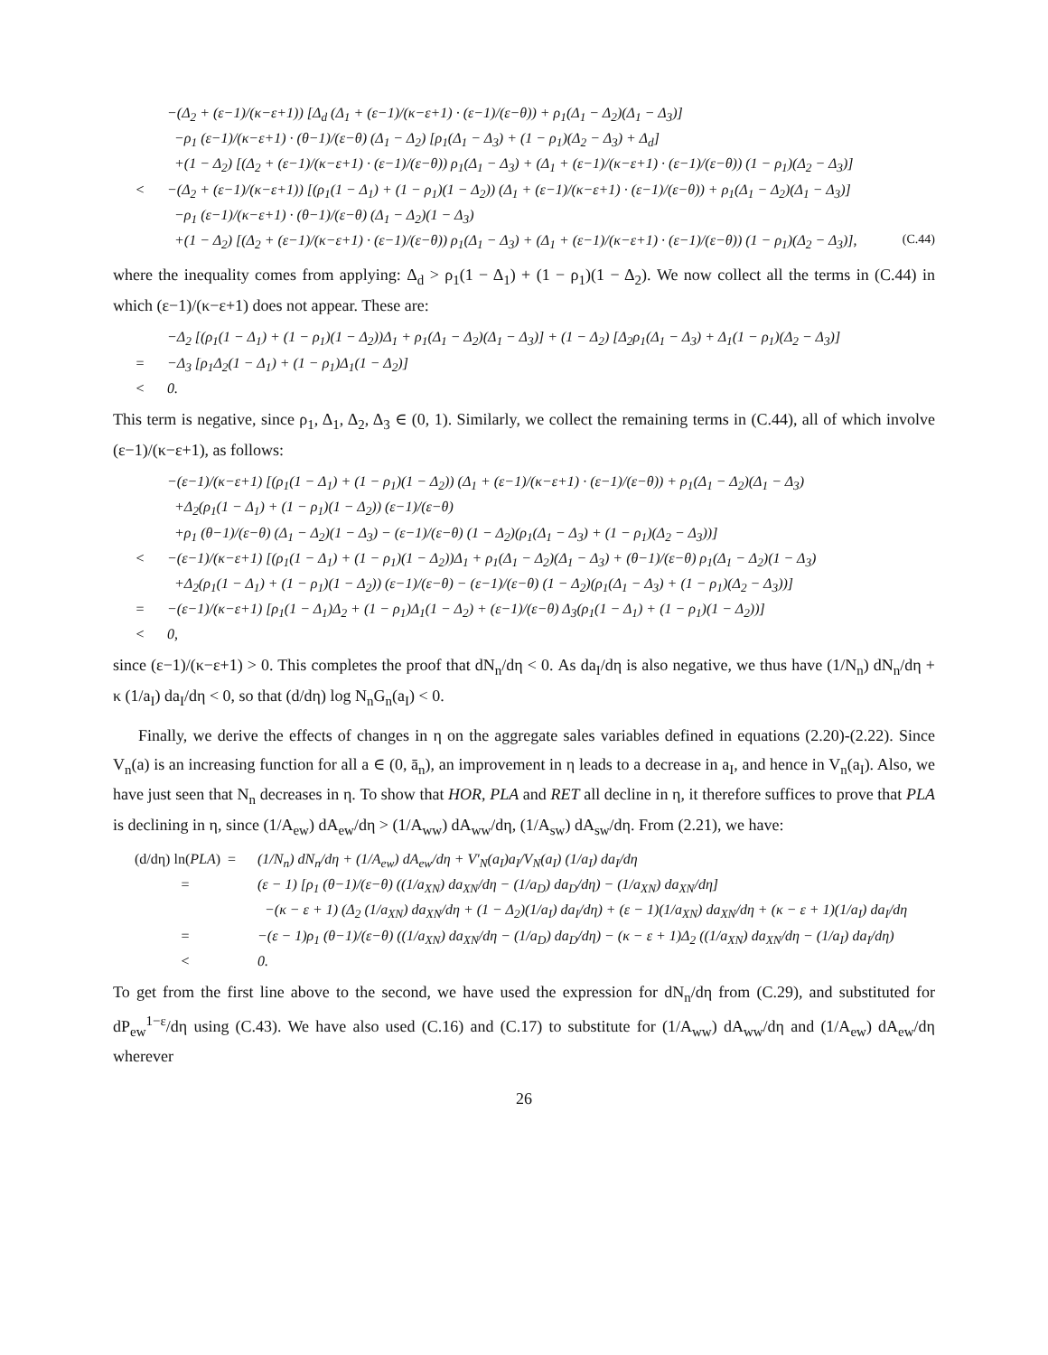−(Δ<sub>2</sub> + (ε−1)/(κ−ε+1)) [Δ<sub>d</sub> (Δ<sub>1</sub> + (ε−1)/(κ−ε+1) · (ε−1)/(ε−θ)) + ρ<sub>1</sub>(Δ<sub>1</sub> − Δ<sub>2</sub>)(Δ<sub>1</sub> − Δ<sub>3</sub>)]
−ρ<sub>1</sub> (ε−1)/(κ−ε+1) · (θ−1)/(ε−θ) (Δ<sub>1</sub> − Δ<sub>2</sub>) [ρ<sub>1</sub>(Δ<sub>1</sub> − Δ<sub>3</sub>) + (1 − ρ<sub>1</sub>)(Δ<sub>2</sub> − Δ<sub>3</sub>) + Δ<sub>d</sub>]
+(1 − Δ<sub>2</sub>) [(Δ<sub>2</sub> + (ε−1)/(κ−ε+1) · (ε−1)/(ε−θ)) ρ<sub>1</sub>(Δ<sub>1</sub> − Δ<sub>3</sub>) + (Δ<sub>1</sub> + (ε−1)/(κ−ε+1) · (ε−1)/(ε−θ)) (1 − ρ<sub>1</sub>)(Δ<sub>2</sub> − Δ<sub>3</sub>)]
< −(Δ<sub>2</sub> + (ε−1)/(κ−ε+1)) [(ρ<sub>1</sub>(1 − Δ<sub>1</sub>) + (1 − ρ<sub>1</sub>)(1 − Δ<sub>2</sub>)) (Δ<sub>1</sub> + (ε−1)/(κ−ε+1) · (ε−1)/(ε−θ)) + ρ<sub>1</sub>(Δ<sub>1</sub> − Δ<sub>2</sub>)(Δ<sub>1</sub> − Δ<sub>3</sub>)]
−ρ<sub>1</sub> (ε−1)/(κ−ε+1) · (θ−1)/(ε−θ) (Δ<sub>1</sub> − Δ<sub>2</sub>)(1 − Δ<sub>3</sub>)
+(1 − Δ<sub>2</sub>) [(Δ<sub>2</sub> + (ε−1)/(κ−ε+1) · (ε−1)/(ε−θ)) ρ<sub>1</sub>(Δ<sub>1</sub> − Δ<sub>3</sub>) + (Δ<sub>1</sub> + (ε−1)/(κ−ε+1) · (ε−1)/(ε−θ)) (1 − ρ<sub>1</sub>)(Δ<sub>2</sub> − Δ<sub>3</sub>)], (C.44)
where the inequality comes from applying: Δ<sub>d</sub> > ρ<sub>1</sub>(1 − Δ<sub>1</sub>) + (1 − ρ<sub>1</sub>)(1 − Δ<sub>2</sub>). We now collect all the terms in (C.44) in which (ε−1)/(κ−ε+1) does not appear. These are:
−Δ<sub>2</sub> [(ρ<sub>1</sub>(1 − Δ<sub>1</sub>) + (1 − ρ<sub>1</sub>)(1 − Δ<sub>2</sub>))Δ<sub>1</sub> + ρ<sub>1</sub>(Δ<sub>1</sub> − Δ<sub>2</sub>)(Δ<sub>1</sub> − Δ<sub>3</sub>)] + (1 − Δ<sub>2</sub>) [Δ<sub>2</sub>ρ<sub>1</sub>(Δ<sub>1</sub> − Δ<sub>3</sub>) + Δ<sub>1</sub>(1 − ρ<sub>1</sub>)(Δ<sub>2</sub> − Δ<sub>3</sub>)]
= −Δ<sub>3</sub> [ρ<sub>1</sub>Δ<sub>2</sub>(1 − Δ<sub>1</sub>) + (1 − ρ<sub>1</sub>)Δ<sub>1</sub>(1 − Δ<sub>2</sub>)]
< 0.
This term is negative, since ρ<sub>1</sub>, Δ<sub>1</sub>, Δ<sub>2</sub>, Δ<sub>3</sub> ∈ (0, 1). Similarly, we collect the remaining terms in (C.44), all of which involve (ε−1)/(κ−ε+1), as follows:
−(ε−1)/(κ−ε+1) [(ρ<sub>1</sub>(1 − Δ<sub>1</sub>) + (1 − ρ<sub>1</sub>)(1 − Δ<sub>2</sub>)) (Δ<sub>1</sub> + (ε−1)/(κ−ε+1) · (ε−1)/(ε−θ)) + ρ<sub>1</sub>(Δ<sub>1</sub> − Δ<sub>2</sub>)(Δ<sub>1</sub> − Δ<sub>3</sub>)
+Δ<sub>2</sub>(ρ<sub>1</sub>(1 − Δ<sub>1</sub>) + (1 − ρ<sub>1</sub>)(1 − Δ<sub>2</sub>)) (ε−1)/(ε−θ)
+ρ<sub>1</sub> (θ−1)/(ε−θ) (Δ<sub>1</sub> − Δ<sub>2</sub>)(1 − Δ<sub>3</sub>) − (ε−1)/(ε−θ) (1 − Δ<sub>2</sub>)(ρ<sub>1</sub>(Δ<sub>1</sub> − Δ<sub>3</sub>) + (1 − ρ<sub>1</sub>)(Δ<sub>2</sub> − Δ<sub>3</sub>))]
< −(ε−1)/(κ−ε+1) [(ρ<sub>1</sub>(1 − Δ<sub>1</sub>) + (1 − ρ<sub>1</sub>)(1 − Δ<sub>2</sub>))Δ<sub>1</sub> + ρ<sub>1</sub>(Δ<sub>1</sub> − Δ<sub>2</sub>)(Δ<sub>1</sub> − Δ<sub>3</sub>) + (θ−1)/(ε−θ) ρ<sub>1</sub>(Δ<sub>1</sub> − Δ<sub>2</sub>)(1 − Δ<sub>3</sub>)
+Δ<sub>2</sub>(ρ<sub>1</sub>(1 − Δ<sub>1</sub>) + (1 − ρ<sub>1</sub>)(1 − Δ<sub>2</sub>)) (ε−1)/(ε−θ) − (ε−1)/(ε−θ) (1 − Δ<sub>2</sub>)(ρ<sub>1</sub>(Δ<sub>1</sub> − Δ<sub>3</sub>) + (1 − ρ<sub>1</sub>)(Δ<sub>2</sub> − Δ<sub>3</sub>))]
= −(ε−1)/(κ−ε+1) [ρ<sub>1</sub>(1 − Δ<sub>1</sub>)Δ<sub>2</sub> + (1 − ρ<sub>1</sub>)Δ<sub>1</sub>(1 − Δ<sub>2</sub>) + (ε−1)/(ε−θ) Δ<sub>3</sub>(ρ<sub>1</sub>(1 − Δ<sub>1</sub>) + (1 − ρ<sub>1</sub>)(1 − Δ<sub>2</sub>))]
< 0,
since (ε−1)/(κ−ε+1) > 0. This completes the proof that dN<sub>n</sub>/dη < 0. As da<sub>I</sub>/dη is also negative, we thus have (1/N<sub>n</sub>) dN<sub>n</sub>/dη + κ (1/a<sub>I</sub>) da<sub>I</sub>/dη < 0, so that (d/dη) log N<sub>n</sub>G<sub>n</sub>(a<sub>I</sub>) < 0.
Finally, we derive the effects of changes in η on the aggregate sales variables defined in equations (2.20)-(2.22). Since V<sub>n</sub>(a) is an increasing function for all a ∈ (0, ā<sub>n</sub>), an improvement in η leads to a decrease in a<sub>I</sub>, and hence in V<sub>n</sub>(a<sub>I</sub>). Also, we have just seen that N<sub>n</sub> decreases in η. To show that HOR, PLA and RET all decline in η, it therefore suffices to prove that PLA is declining in η, since (1/A<sub>ew</sub>) dA<sub>ew</sub>/dη > (1/A<sub>ww</sub>) dA<sub>ww</sub>/dη, (1/A<sub>sw</sub>) dA<sub>sw</sub>/dη. From (2.21), we have:
(d/dη) ln(PLA) = (1/N<sub>n</sub>) dN<sub>n</sub>/dη + (1/A<sub>ew</sub>) dA<sub>ew</sub>/dη + V′<sub>N</sub>(a<sub>I</sub>)a<sub>I</sub>/V<sub>N</sub>(a<sub>I</sub>) (1/a<sub>I</sub>) da<sub>I</sub>/dη
= (ε − 1) [ρ<sub>1</sub> (θ−1)/(ε−θ) ((1/a<sub>XN</sub>) da<sub>XN</sub>/dη − (1/a<sub>D</sub>) da<sub>D</sub>/dη) − (1/a<sub>XN</sub>) da<sub>XN</sub>/dη]
−(κ − ε + 1) (Δ<sub>2</sub> (1/a<sub>XN</sub>) da<sub>XN</sub>/dη + (1 − Δ<sub>2</sub>)(1/a<sub>I</sub>) da<sub>I</sub>/dη) + (ε − 1)(1/a<sub>XN</sub>) da<sub>XN</sub>/dη + (κ − ε + 1)(1/a<sub>I</sub>) da<sub>I</sub>/dη
= −(ε − 1)ρ<sub>1</sub> (θ−1)/(ε−θ) ((1/a<sub>XN</sub>) da<sub>XN</sub>/dη − (1/a<sub>D</sub>) da<sub>D</sub>/dη) − (κ − ε + 1)Δ<sub>2</sub> ((1/a<sub>XN</sub>) da<sub>XN</sub>/dη − (1/a<sub>I</sub>) da<sub>I</sub>/dη)
< 0.
To get from the first line above to the second, we have used the expression for dN<sub>n</sub>/dη from (C.29), and substituted for dP<sub>ew</sub><sup>1−ε</sup>/dη using (C.43). We have also used (C.16) and (C.17) to substitute for (1/A<sub>ww</sub>) dA<sub>ww</sub>/dη and (1/A<sub>ew</sub>) dA<sub>ew</sub>/dη wherever
26